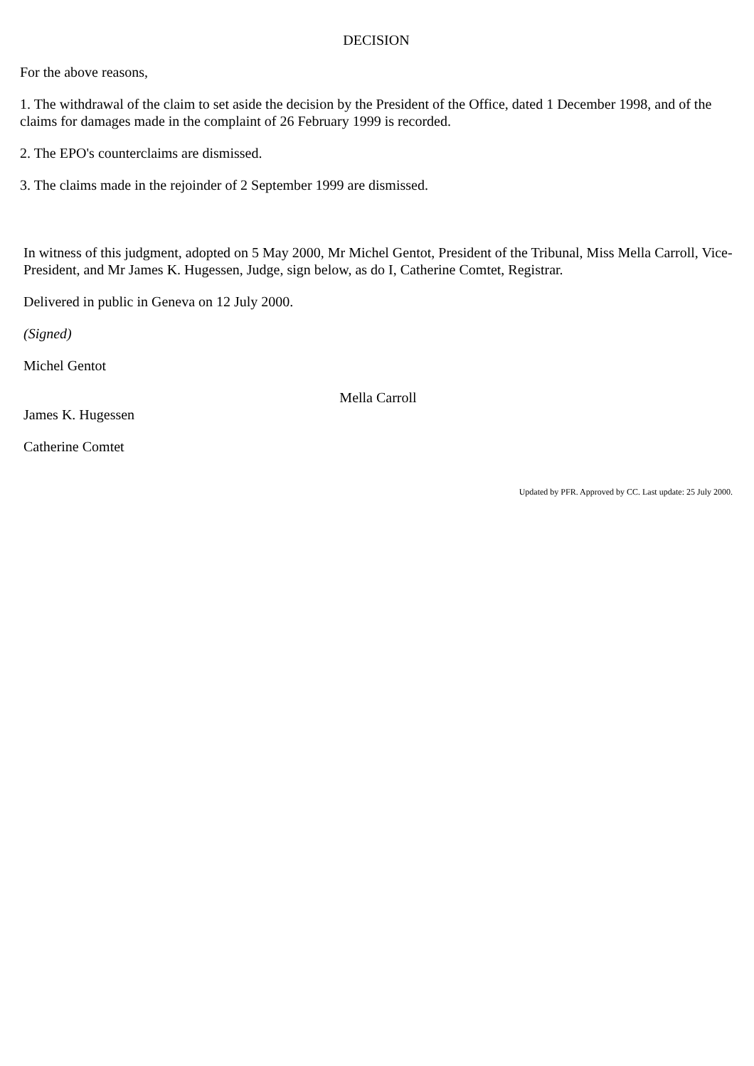DECISION
For the above reasons,
1. The withdrawal of the claim to set aside the decision by the President of the Office, dated 1 December 1998, and of the claims for damages made in the complaint of 26 February 1999 is recorded.
2. The EPO's counterclaims are dismissed.
3. The claims made in the rejoinder of 2 September 1999 are dismissed.
In witness of this judgment, adopted on 5 May 2000, Mr Michel Gentot, President of the Tribunal, Miss Mella Carroll, Vice-President, and Mr James K. Hugessen, Judge, sign below, as do I, Catherine Comtet, Registrar.
Delivered in public in Geneva on 12 July 2000.
(Signed)
Michel Gentot
Mella Carroll
James K. Hugessen
Catherine Comtet
Updated by PFR. Approved by CC. Last update: 25 July 2000.